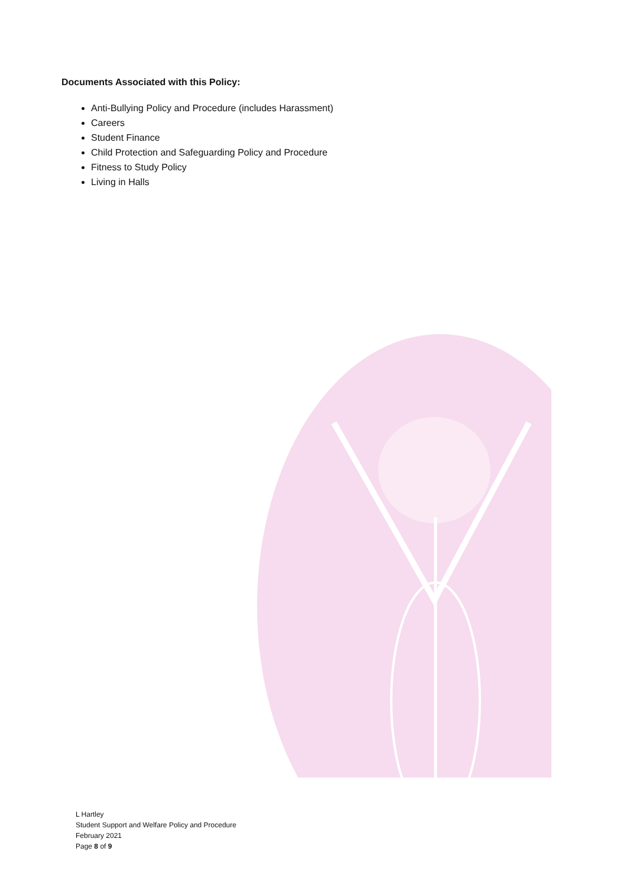Documents Associated with this Policy:
Anti-Bullying Policy and Procedure (includes Harassment)
Careers
Student Finance
Child Protection and Safeguarding Policy and Procedure
Fitness to Study Policy
Living in Halls
L Hartley
Student Support and Welfare Policy and Procedure
February 2021
Page 8 of 9